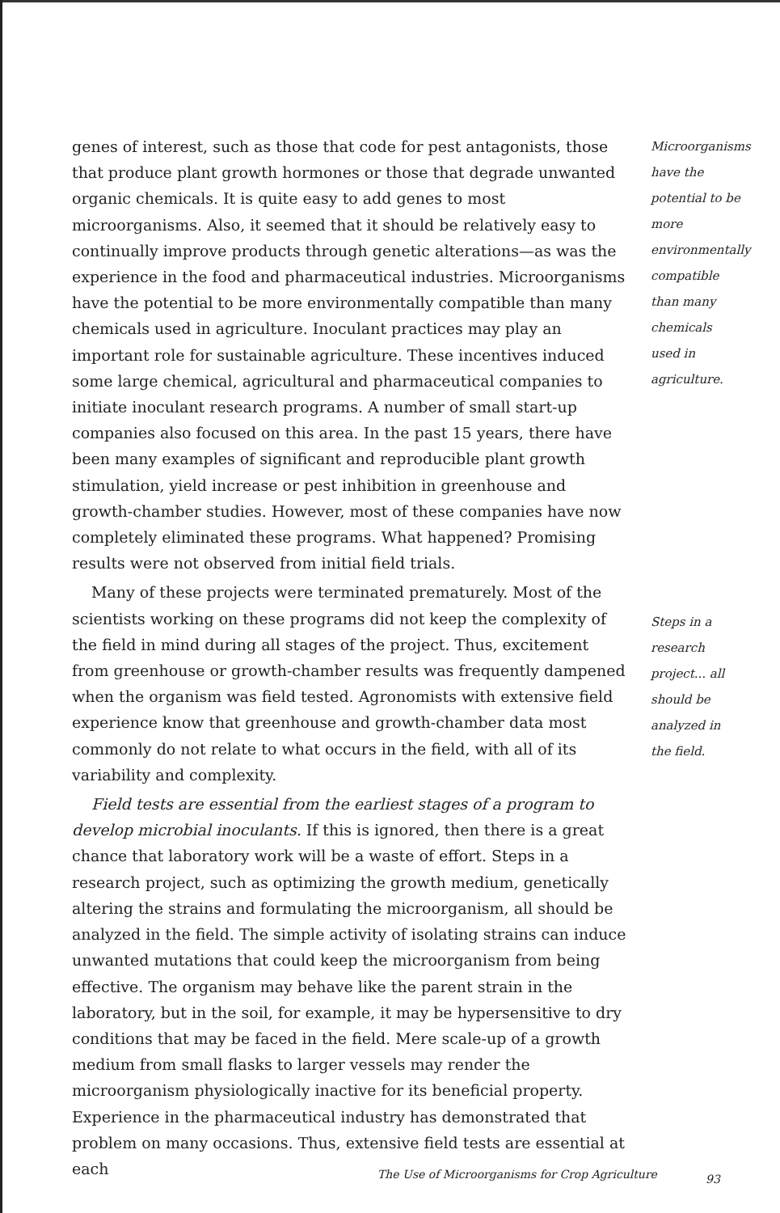genes of interest, such as those that code for pest antagonists, those that produce plant growth hormones or those that degrade unwanted organic chemicals. It is quite easy to add genes to most microorganisms. Also, it seemed that it should be relatively easy to continually improve products through genetic alterations—as was the experience in the food and pharmaceutical industries. Microorganisms have the potential to be more environmentally compatible than many chemicals used in agriculture. Inoculant practices may play an important role for sustainable agriculture. These incentives induced some large chemical, agricultural and pharmaceutical companies to initiate inoculant research programs. A number of small start-up companies also focused on this area. In the past 15 years, there have been many examples of significant and reproducible plant growth stimulation, yield increase or pest inhibition in greenhouse and growth-chamber studies. However, most of these companies have now completely eliminated these programs. What happened? Promising results were not observed from initial field trials.
Many of these projects were terminated prematurely. Most of the scientists working on these programs did not keep the complexity of the field in mind during all stages of the project. Thus, excitement from greenhouse or growth-chamber results was frequently dampened when the organism was field tested. Agronomists with extensive field experience know that greenhouse and growth-chamber data most commonly do not relate to what occurs in the field, with all of its variability and complexity.
Field tests are essential from the earliest stages of a program to develop microbial inoculants. If this is ignored, then there is a great chance that laboratory work will be a waste of effort. Steps in a research project, such as optimizing the growth medium, genetically altering the strains and formulating the microorganism, all should be analyzed in the field. The simple activity of isolating strains can induce unwanted mutations that could keep the microorganism from being effective. The organism may behave like the parent strain in the laboratory, but in the soil, for example, it may be hypersensitive to dry conditions that may be faced in the field. Mere scale-up of a growth medium from small flasks to larger vessels may render the microorganism physiologically inactive for its beneficial property. Experience in the pharmaceutical industry has demonstrated that problem on many occasions. Thus, extensive field tests are essential at each
Microorganisms have the potential to be more environmentally compatible than many chemicals used in agriculture.
Steps in a research project... all should be analyzed in the field.
The Use of Microorganisms for Crop Agriculture 93